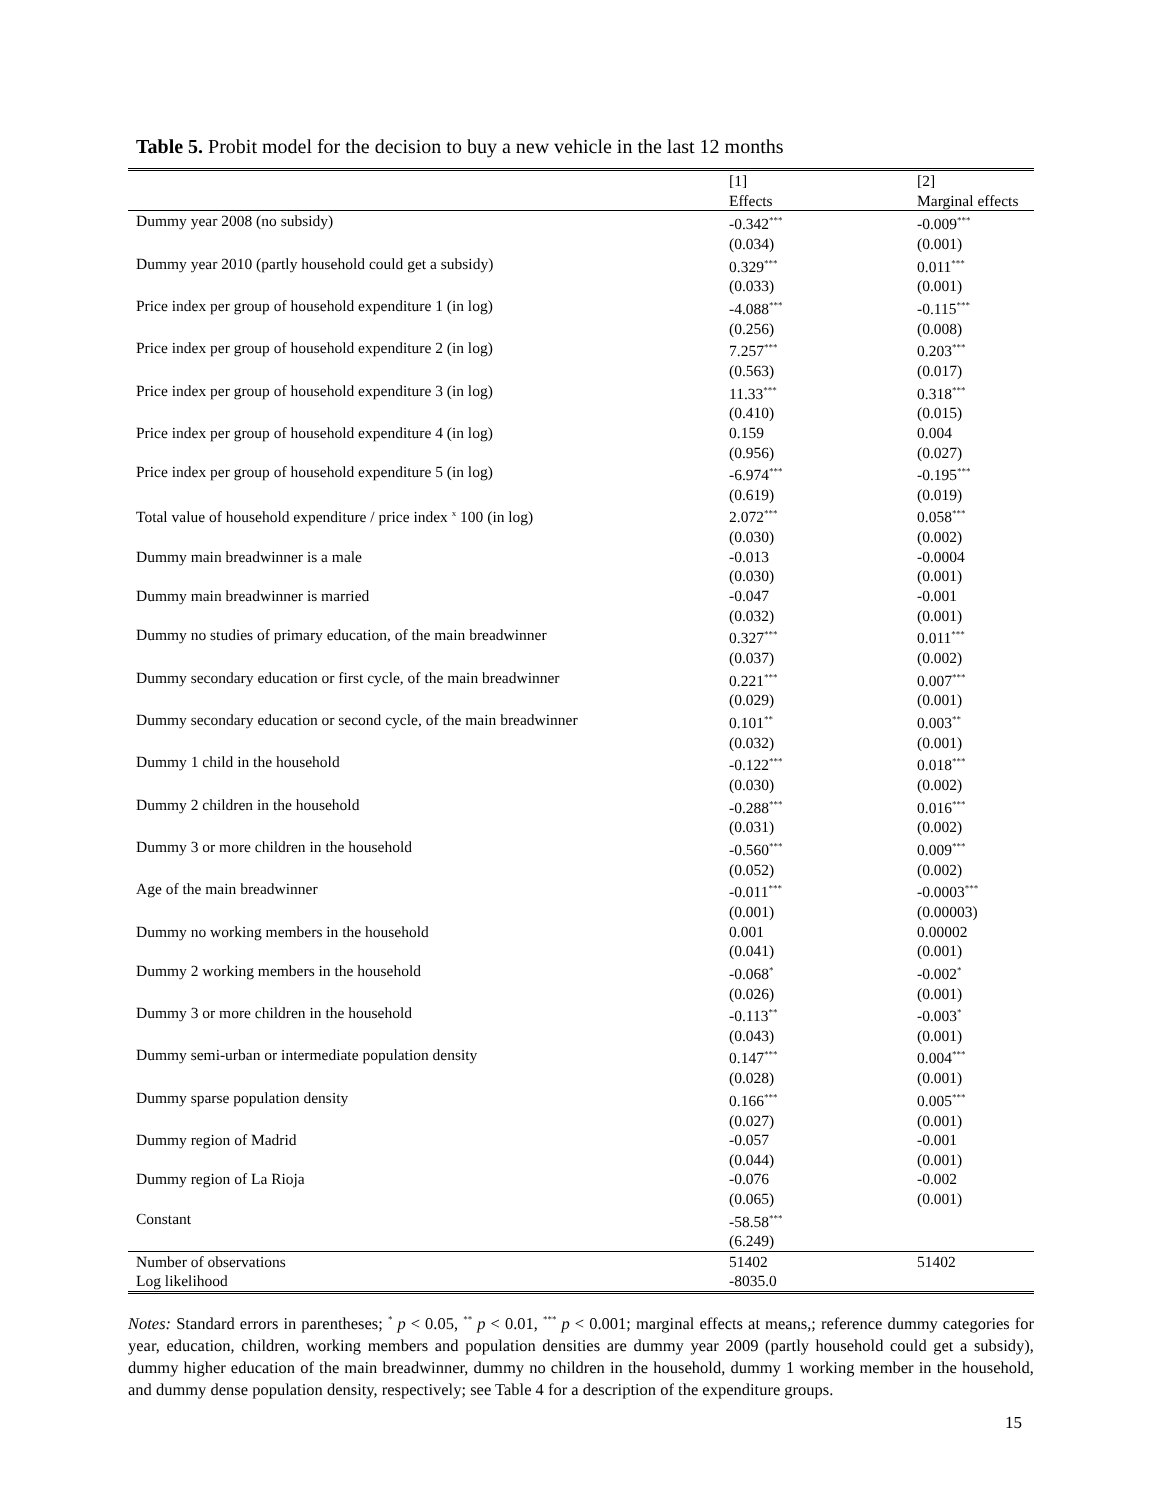Table 5. Probit model for the decision to buy a new vehicle in the last 12 months
| | [1] Effects | [2] Marginal effects |
| --- | --- | --- |
| Dummy year 2008 (no subsidy) | -0.342<sup>***</sup> (0.034) | -0.009<sup>***</sup> (0.001) |
| Dummy year 2010 (partly household could get a subsidy) | 0.329<sup>***</sup> (0.033) | 0.011<sup>***</sup> (0.001) |
| Price index per group of household expenditure 1 (in log) | -4.088<sup>***</sup> (0.256) | -0.115<sup>***</sup> (0.008) |
| Price index per group of household expenditure 2 (in log) | 7.257<sup>***</sup> (0.563) | 0.203<sup>***</sup> (0.017) |
| Price index per group of household expenditure 3 (in log) | 11.33<sup>***</sup> (0.410) | 0.318<sup>***</sup> (0.015) |
| Price index per group of household expenditure 4 (in log) | 0.159 (0.956) | 0.004 (0.027) |
| Price index per group of household expenditure 5 (in log) | -6.974<sup>***</sup> (0.619) | -0.195<sup>***</sup> (0.019) |
| Total value of household expenditure / price index <sup>x</sup> 100 (in log) | 2.072<sup>***</sup> (0.030) | 0.058<sup>***</sup> (0.002) |
| Dummy main breadwinner is a male | -0.013 (0.030) | -0.0004 (0.001) |
| Dummy main breadwinner is married | -0.047 (0.032) | -0.001 (0.001) |
| Dummy no studies of primary education, of the main breadwinner | 0.327<sup>***</sup> (0.037) | 0.011<sup>***</sup> (0.002) |
| Dummy secondary education or first cycle, of the main breadwinner | 0.221<sup>***</sup> (0.029) | 0.007<sup>***</sup> (0.001) |
| Dummy secondary education or second cycle, of the main breadwinner | 0.101<sup>**</sup> (0.032) | 0.003<sup>**</sup> (0.001) |
| Dummy 1 child in the household | -0.122<sup>***</sup> (0.030) | 0.018<sup>***</sup> (0.002) |
| Dummy 2 children in the household | -0.288<sup>***</sup> (0.031) | 0.016<sup>***</sup> (0.002) |
| Dummy 3 or more children in the household | -0.560<sup>***</sup> (0.052) | 0.009<sup>***</sup> (0.002) |
| Age of the main breadwinner | -0.011<sup>***</sup> (0.001) | -0.0003<sup>***</sup> (0.00003) |
| Dummy no working members in the household | 0.001 (0.041) | 0.00002 (0.001) |
| Dummy 2 working members in the household | -0.068<sup>*</sup> (0.026) | -0.002<sup>*</sup> (0.001) |
| Dummy 3 or more children in the household | -0.113<sup>**</sup> (0.043) | -0.003<sup>*</sup> (0.001) |
| Dummy semi-urban or intermediate population density | 0.147<sup>***</sup> (0.028) | 0.004<sup>***</sup> (0.001) |
| Dummy sparse population density | 0.166<sup>***</sup> (0.027) | 0.005<sup>***</sup> (0.001) |
| Dummy region of Madrid | -0.057 (0.044) | -0.001 (0.001) |
| Dummy region of La Rioja | -0.076 (0.065) | -0.002 (0.001) |
| Constant | -58.58<sup>***</sup> (6.249) | |
| Number of observations Log likelihood | 51402 -8035.0 | 51402 |
Notes: Standard errors in parentheses; <sup>*</sup> p < 0.05, <sup>**</sup> p < 0.01, <sup>***</sup> p < 0.001; marginal effects at means,; reference dummy categories for year, education, children, working members and population densities are dummy year 2009 (partly household could get a subsidy), dummy higher education of the main breadwinner, dummy no children in the household, dummy 1 working member in the household, and dummy dense population density, respectively; see Table 4 for a description of the expenditure groups.
15